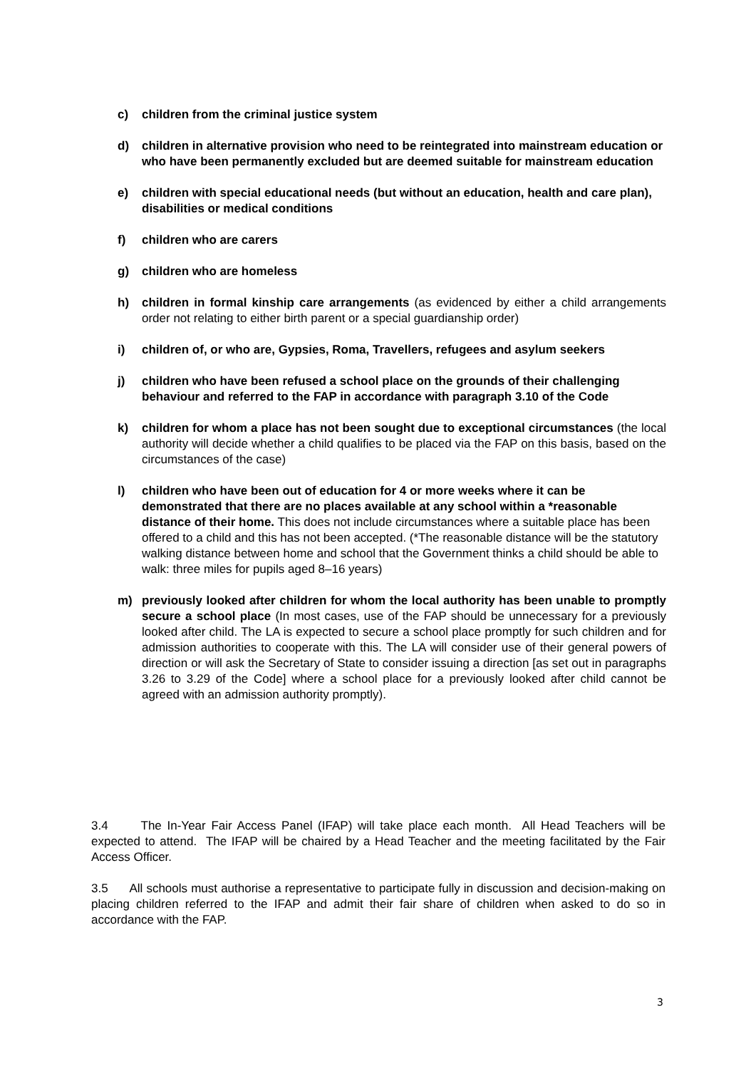c) children from the criminal justice system
d) children in alternative provision who need to be reintegrated into mainstream education or who have been permanently excluded but are deemed suitable for mainstream education
e) children with special educational needs (but without an education, health and care plan), disabilities or medical conditions
f) children who are carers
g) children who are homeless
h) children in formal kinship care arrangements (as evidenced by either a child arrangements order not relating to either birth parent or a special guardianship order)
i) children of, or who are, Gypsies, Roma, Travellers, refugees and asylum seekers
j) children who have been refused a school place on the grounds of their challenging behaviour and referred to the FAP in accordance with paragraph 3.10 of the Code
k) children for whom a place has not been sought due to exceptional circumstances (the local authority will decide whether a child qualifies to be placed via the FAP on this basis, based on the circumstances of the case)
l) children who have been out of education for 4 or more weeks where it can be demonstrated that there are no places available at any school within a *reasonable distance of their home. This does not include circumstances where a suitable place has been offered to a child and this has not been accepted. (*The reasonable distance will be the statutory walking distance between home and school that the Government thinks a child should be able to walk: three miles for pupils aged 8–16 years)
m) previously looked after children for whom the local authority has been unable to promptly secure a school place (In most cases, use of the FAP should be unnecessary for a previously looked after child. The LA is expected to secure a school place promptly for such children and for admission authorities to cooperate with this. The LA will consider use of their general powers of direction or will ask the Secretary of State to consider issuing a direction [as set out in paragraphs 3.26 to 3.29 of the Code] where a school place for a previously looked after child cannot be agreed with an admission authority promptly).
3.4 The In-Year Fair Access Panel (IFAP) will take place each month. All Head Teachers will be expected to attend. The IFAP will be chaired by a Head Teacher and the meeting facilitated by the Fair Access Officer.
3.5 All schools must authorise a representative to participate fully in discussion and decision-making on placing children referred to the IFAP and admit their fair share of children when asked to do so in accordance with the FAP.
3